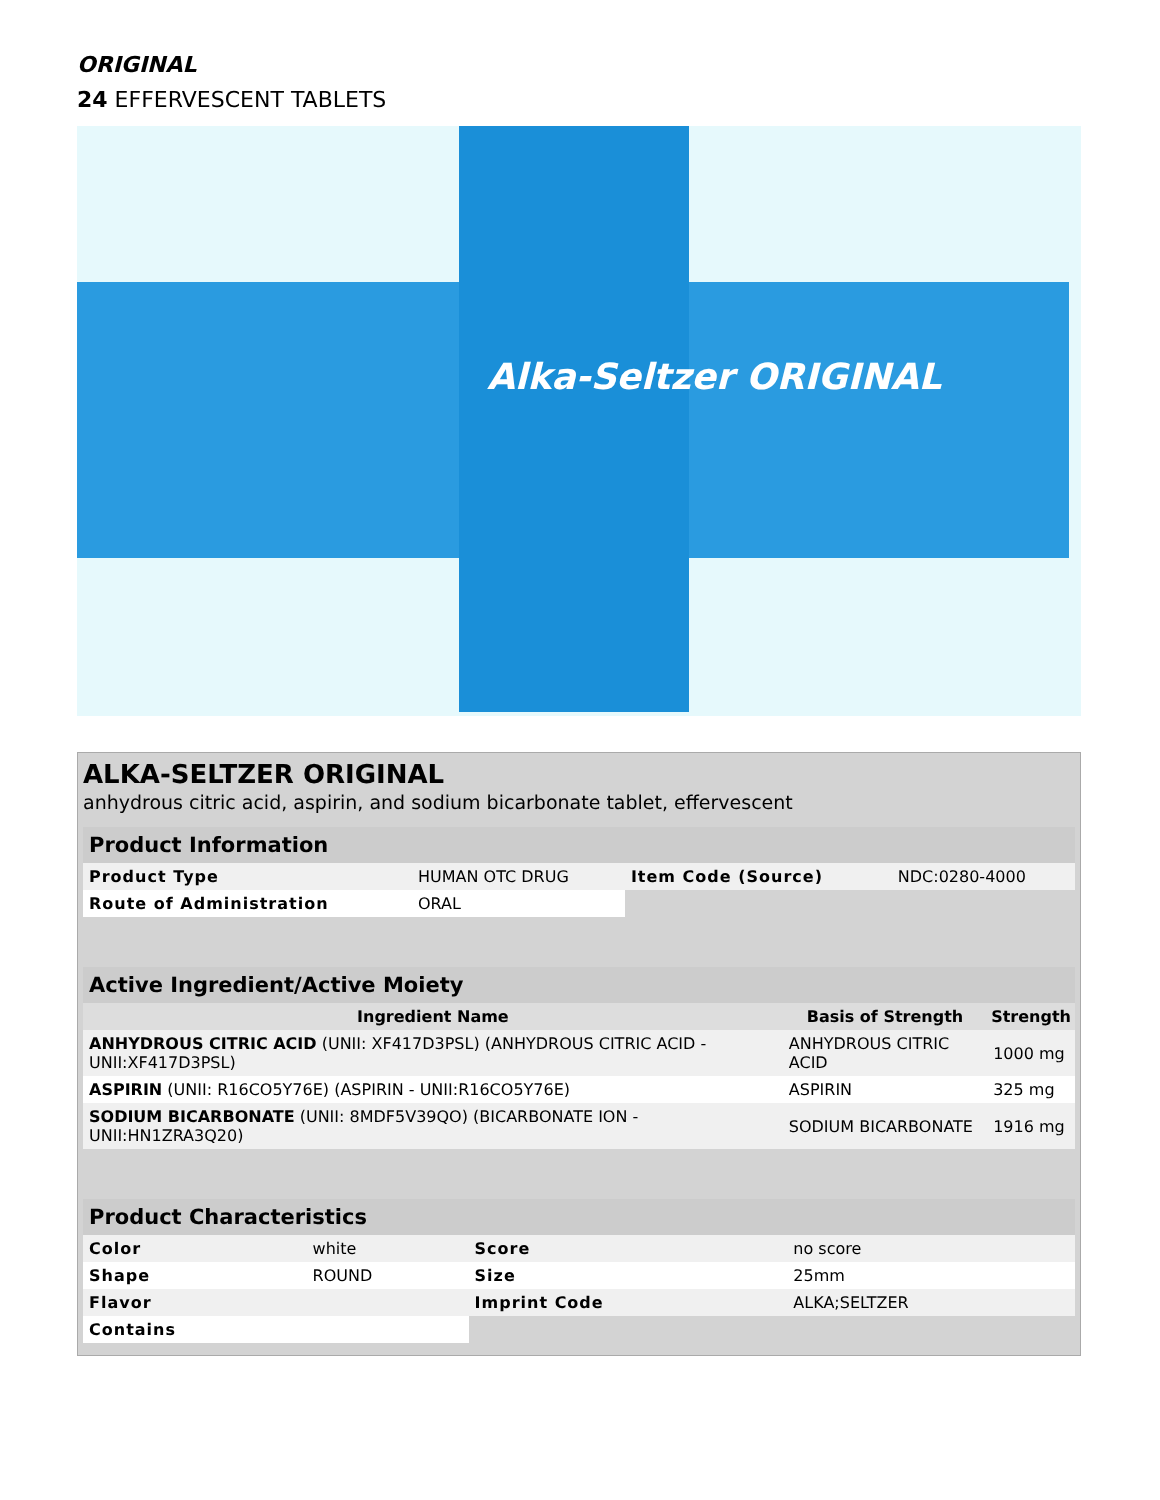ORIGINAL
24 EFFERVESCENT TABLETS
Alka-Seltzer ORIGINAL
ALKA-SELTZER ORIGINAL
anhydrous citric acid, aspirin, and sodium bicarbonate tablet, effervescent
| Product Information | | | |
| --- | --- | --- | --- |
| Product Type | HUMAN OTC DRUG | Item Code (Source) | NDC:0280-4000 |
| Route of Administration | ORAL | | |
| Active Ingredient/Active Moiety | | |
| --- | --- | --- |
| Ingredient Name | Basis of Strength | Strength |
| ANHYDROUS CITRIC ACID (UNII: XF417D3PSL) (ANHYDROUS CITRIC ACID - UNII:XF417D3PSL) | ANHYDROUS CITRIC ACID | 1000 mg |
| ASPIRIN (UNII: R16CO5Y76E) (ASPIRIN - UNII:R16CO5Y76E) | ASPIRIN | 325 mg |
| SODIUM BICARBONATE (UNII: 8MDF5V39QO) (BICARBONATE ION - UNII:HN1ZRA3Q20) | SODIUM BICARBONATE | 1916 mg |
| Product Characteristics | | | |
| --- | --- | --- | --- |
| Color | white | Score | no score |
| Shape | ROUND | Size | 25mm |
| Flavor | | Imprint Code | ALKA;SELTZER |
| Contains | | | |